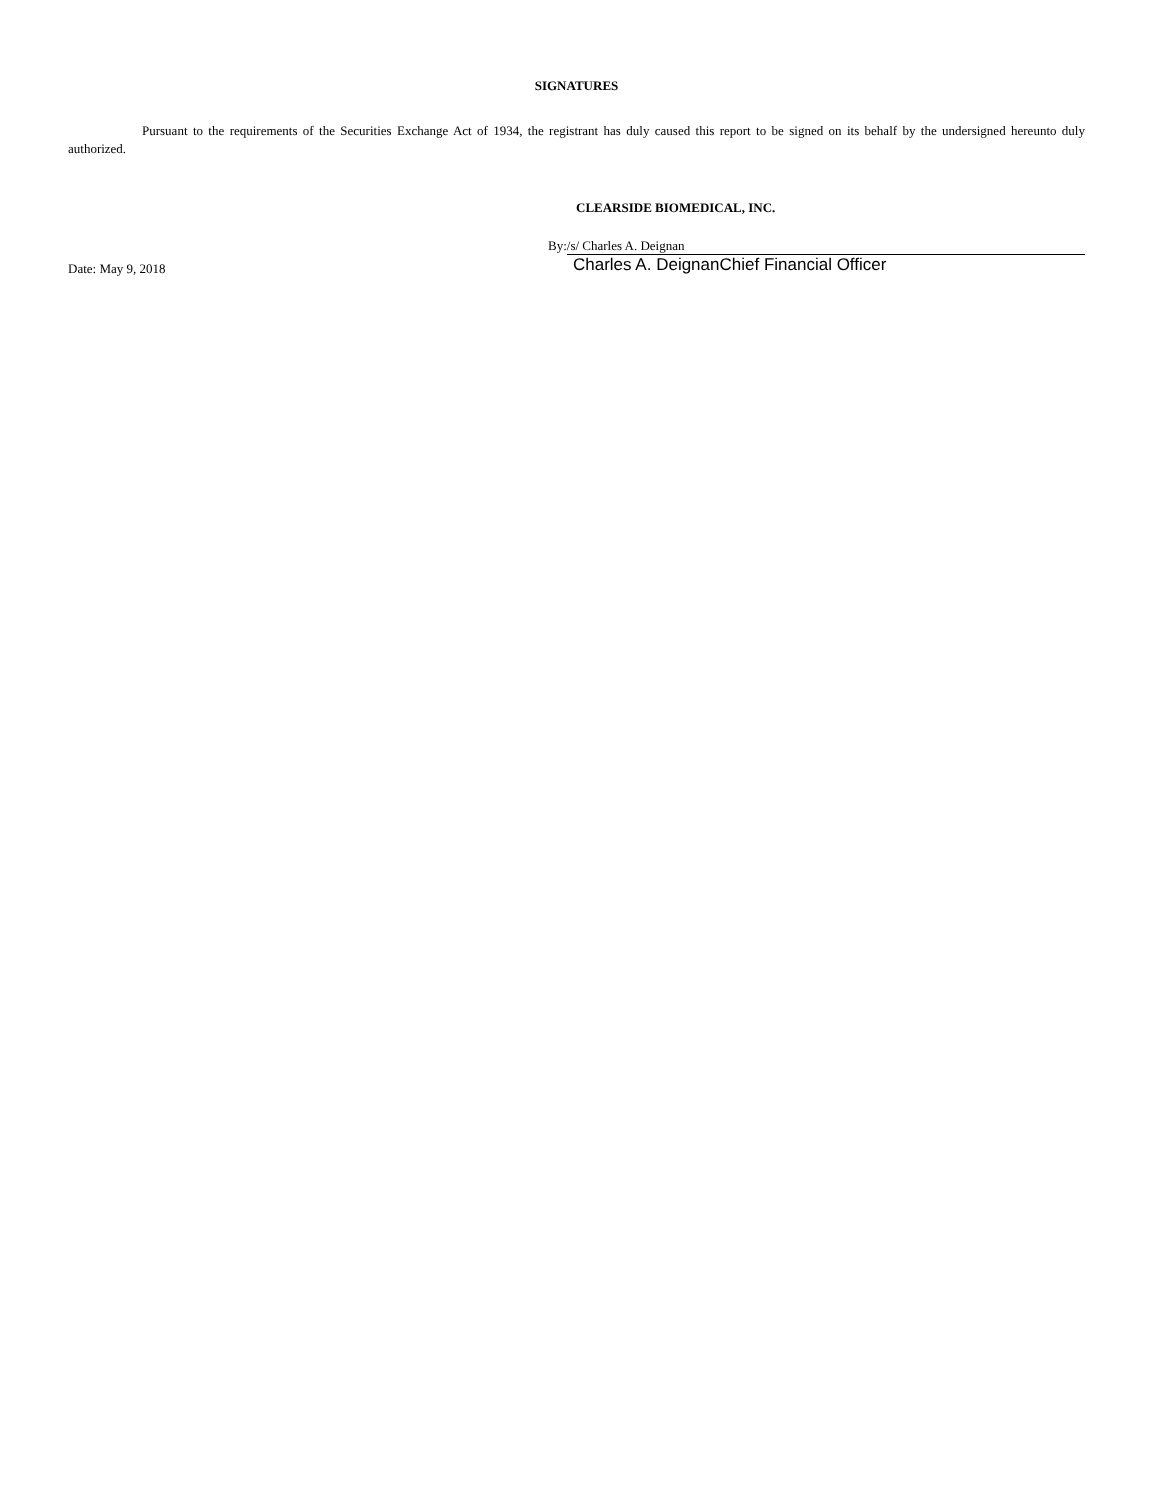SIGNATURES
Pursuant to the requirements of the Securities Exchange Act of 1934, the registrant has duly caused this report to be signed on its behalf by the undersigned hereunto duly authorized.
CLEARSIDE BIOMEDICAL, INC.
Date: May 9, 2018
By: /s/ Charles A. Deignan
Charles A. DeignanChief Financial Officer